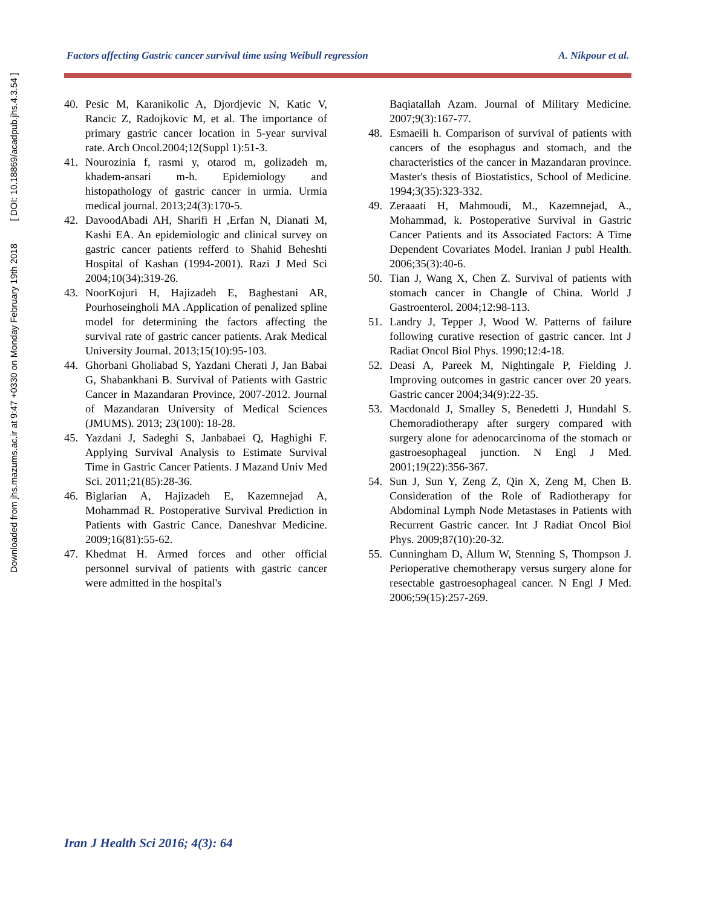Downloaded from jhs.mazums.ac.ir at 9:47 +0330 on Monday February 19th 2018 [ DOI: 10.18869/acadpub.jhs.4.3.54 ]
Factors affecting Gastric cancer survival time using Weibull regression A. Nikpour et al.
40. Pesic M, Karanikolic A, Djordjevic N, Katic V, Rancic Z, Radojkovic M, et al. The importance of primary gastric cancer location in 5-year survival rate. Arch Oncol.2004;12(Suppl 1):51-3.
41. Nourozinia f, rasmi y, otarod m, golizadeh m, khadem-ansari m-h. Epidemiology and histopathology of gastric cancer in urmia. Urmia medical journal. 2013;24(3):170-5.
42. DavoodAbadi AH, Sharifi H ,Erfan N, Dianati M, Kashi EA. An epidemiologic and clinical survey on gastric cancer patients refferd to Shahid Beheshti Hospital of Kashan (1994-2001). Razi J Med Sci 2004;10(34):319-26.
43. NoorKojuri H, Hajizadeh E, Baghestani AR, Pourhoseingholi MA .Application of penalized spline model for determining the factors affecting the survival rate of gastric cancer patients. Arak Medical University Journal. 2013;15(10):95-103.
44. Ghorbani Gholiabad S, Yazdani Cherati J, Jan Babai G, Shabankhani B. Survival of Patients with Gastric Cancer in Mazandaran Province, 2007-2012. Journal of Mazandaran University of Medical Sciences (JMUMS). 2013; 23(100): 18-28.
45. Yazdani J, Sadeghi S, Janbabaei Q, Haghighi F. Applying Survival Analysis to Estimate Survival Time in Gastric Cancer Patients. J Mazand Univ Med Sci. 2011;21(85):28-36.
46. Biglarian A, Hajizadeh E, Kazemnejad A, Mohammad R. Postoperative Survival Prediction in Patients with Gastric Cance. Daneshvar Medicine. 2009;16(81):55-62.
47. Khedmat H. Armed forces and other official personnel survival of patients with gastric cancer were admitted in the hospital's
Baqiatallah Azam. Journal of Military Medicine. 2007;9(3):167-77.
48. Esmaeili h. Comparison of survival of patients with cancers of the esophagus and stomach, and the characteristics of the cancer in Mazandaran province. Master's thesis of Biostatistics, School of Medicine. 1994;3(35):323-332.
49. Zeraaati H, Mahmoudi, M., Kazemnejad, A., Mohammad, k. Postoperative Survival in Gastric Cancer Patients and its Associated Factors: A Time Dependent Covariates Model. Iranian J publ Health. 2006;35(3):40-6.
50. Tian J, Wang X, Chen Z. Survival of patients with stomach cancer in Changle of China. World J Gastroenterol. 2004;12:98-113.
51. Landry J, Tepper J, Wood W. Patterns of failure following curative resection of gastric cancer. Int J Radiat Oncol Biol Phys. 1990;12:4-18.
52. Deasi A, Pareek M, Nightingale P, Fielding J. Improving outcomes in gastric cancer over 20 years. Gastric cancer 2004;34(9):22-35.
53. Macdonald J, Smalley S, Benedetti J, Hundahl S. Chemoradiotherapy after surgery compared with surgery alone for adenocarcinoma of the stomach or gastroesophageal junction. N Engl J Med. 2001;19(22):356-367.
54. Sun J, Sun Y, Zeng Z, Qin X, Zeng M, Chen B. Consideration of the Role of Radiotherapy for Abdominal Lymph Node Metastases in Patients with Recurrent Gastric cancer. Int J Radiat Oncol Biol Phys. 2009;87(10):20-32.
55. Cunningham D, Allum W, Stenning S, Thompson J. Perioperative chemotherapy versus surgery alone for resectable gastroesophageal cancer. N Engl J Med. 2006;59(15):257-269.
Iran J Health Sci 2016; 4(3): 64